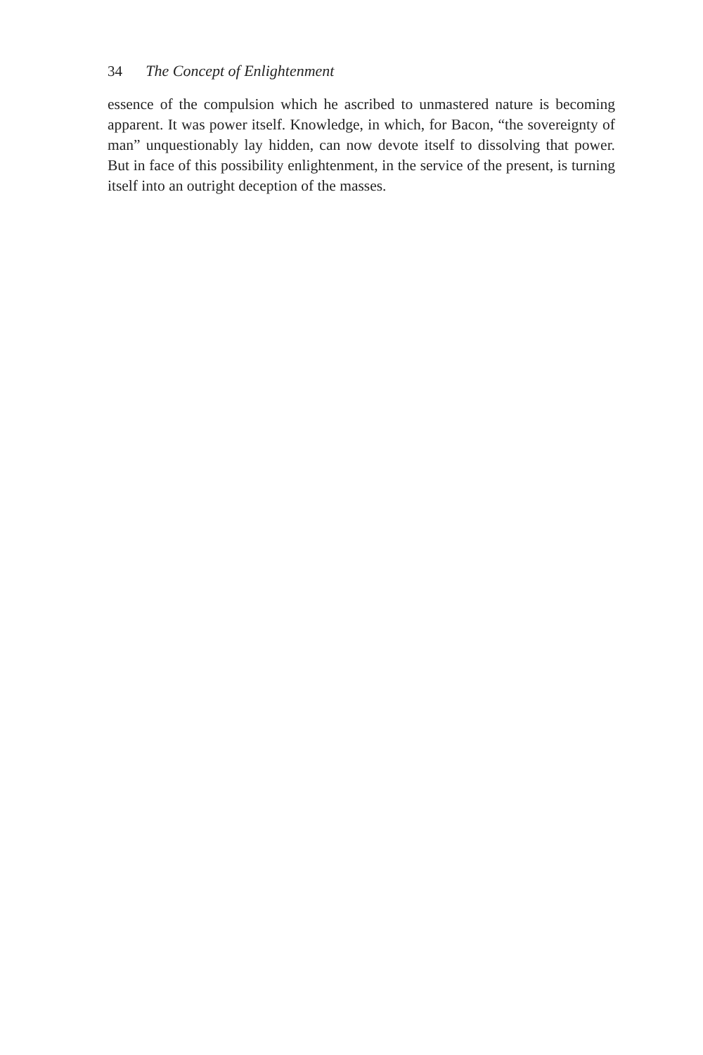34 The Concept of Enlightenment
essence of the compulsion which he ascribed to unmastered nature is becoming apparent. It was power itself. Knowledge, in which, for Bacon, “the sovereignty of man” unquestionably lay hidden, can now devote itself to dissolving that power. But in face of this possibility enlightenment, in the service of the present, is turning itself into an outright deception of the masses.